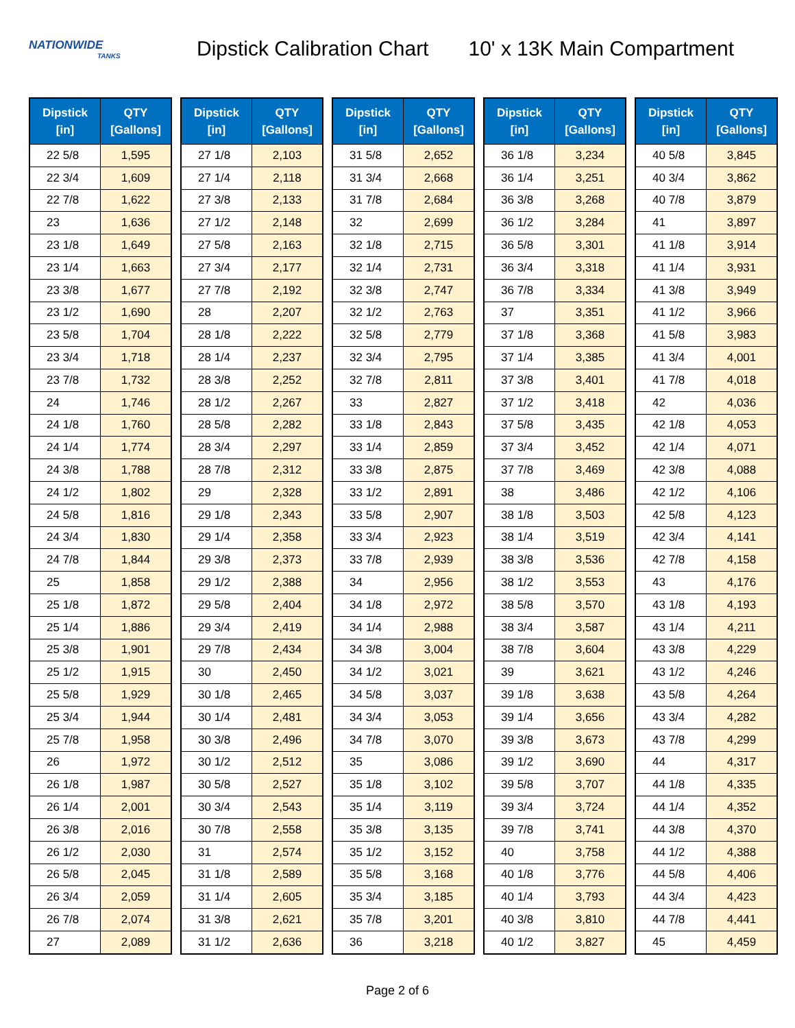NATIONWIDE
TANKS
Dipstick Calibration Chart 10' x 13K Main Compartment
| Dipstick [in] | QTY [Gallons] |
| --- | --- |
| 22 5/8 | 1,595 |
| 22 3/4 | 1,609 |
| 22 7/8 | 1,622 |
| 23 | 1,636 |
| 23 1/8 | 1,649 |
| 23 1/4 | 1,663 |
| 23 3/8 | 1,677 |
| 23 1/2 | 1,690 |
| 23 5/8 | 1,704 |
| 23 3/4 | 1,718 |
| 23 7/8 | 1,732 |
| 24 | 1,746 |
| 24 1/8 | 1,760 |
| 24 1/4 | 1,774 |
| 24 3/8 | 1,788 |
| 24 1/2 | 1,802 |
| 24 5/8 | 1,816 |
| 24 3/4 | 1,830 |
| 24 7/8 | 1,844 |
| 25 | 1,858 |
| 25 1/8 | 1,872 |
| 25 1/4 | 1,886 |
| 25 3/8 | 1,901 |
| 25 1/2 | 1,915 |
| 25 5/8 | 1,929 |
| 25 3/4 | 1,944 |
| 25 7/8 | 1,958 |
| 26 | 1,972 |
| 26 1/8 | 1,987 |
| 26 1/4 | 2,001 |
| 26 3/8 | 2,016 |
| 26 1/2 | 2,030 |
| 26 5/8 | 2,045 |
| 26 3/4 | 2,059 |
| 26 7/8 | 2,074 |
| 27 | 2,089 |
| Dipstick [in] | QTY [Gallons] |
| --- | --- |
| 27 1/8 | 2,103 |
| 27 1/4 | 2,118 |
| 27 3/8 | 2,133 |
| 27 1/2 | 2,148 |
| 27 5/8 | 2,163 |
| 27 3/4 | 2,177 |
| 27 7/8 | 2,192 |
| 28 | 2,207 |
| 28 1/8 | 2,222 |
| 28 1/4 | 2,237 |
| 28 3/8 | 2,252 |
| 28 1/2 | 2,267 |
| 28 5/8 | 2,282 |
| 28 3/4 | 2,297 |
| 28 7/8 | 2,312 |
| 29 | 2,328 |
| 29 1/8 | 2,343 |
| 29 1/4 | 2,358 |
| 29 3/8 | 2,373 |
| 29 1/2 | 2,388 |
| 29 5/8 | 2,404 |
| 29 3/4 | 2,419 |
| 29 7/8 | 2,434 |
| 30 | 2,450 |
| 30 1/8 | 2,465 |
| 30 1/4 | 2,481 |
| 30 3/8 | 2,496 |
| 30 1/2 | 2,512 |
| 30 5/8 | 2,527 |
| 30 3/4 | 2,543 |
| 30 7/8 | 2,558 |
| 31 | 2,574 |
| 31 1/8 | 2,589 |
| 31 1/4 | 2,605 |
| 31 3/8 | 2,621 |
| 31 1/2 | 2,636 |
| Dipstick [in] | QTY [Gallons] |
| --- | --- |
| 31 5/8 | 2,652 |
| 31 3/4 | 2,668 |
| 31 7/8 | 2,684 |
| 32 | 2,699 |
| 32 1/8 | 2,715 |
| 32 1/4 | 2,731 |
| 32 3/8 | 2,747 |
| 32 1/2 | 2,763 |
| 32 5/8 | 2,779 |
| 32 3/4 | 2,795 |
| 32 7/8 | 2,811 |
| 33 | 2,827 |
| 33 1/8 | 2,843 |
| 33 1/4 | 2,859 |
| 33 3/8 | 2,875 |
| 33 1/2 | 2,891 |
| 33 5/8 | 2,907 |
| 33 3/4 | 2,923 |
| 33 7/8 | 2,939 |
| 34 | 2,956 |
| 34 1/8 | 2,972 |
| 34 1/4 | 2,988 |
| 34 3/8 | 3,004 |
| 34 1/2 | 3,021 |
| 34 5/8 | 3,037 |
| 34 3/4 | 3,053 |
| 34 7/8 | 3,070 |
| 35 | 3,086 |
| 35 1/8 | 3,102 |
| 35 1/4 | 3,119 |
| 35 3/8 | 3,135 |
| 35 1/2 | 3,152 |
| 35 5/8 | 3,168 |
| 35 3/4 | 3,185 |
| 35 7/8 | 3,201 |
| 36 | 3,218 |
| Dipstick [in] | QTY [Gallons] |
| --- | --- |
| 36 1/8 | 3,234 |
| 36 1/4 | 3,251 |
| 36 3/8 | 3,268 |
| 36 1/2 | 3,284 |
| 36 5/8 | 3,301 |
| 36 3/4 | 3,318 |
| 36 7/8 | 3,334 |
| 37 | 3,351 |
| 37 1/8 | 3,368 |
| 37 1/4 | 3,385 |
| 37 3/8 | 3,401 |
| 37 1/2 | 3,418 |
| 37 5/8 | 3,435 |
| 37 3/4 | 3,452 |
| 37 7/8 | 3,469 |
| 38 | 3,486 |
| 38 1/8 | 3,503 |
| 38 1/4 | 3,519 |
| 38 3/8 | 3,536 |
| 38 1/2 | 3,553 |
| 38 5/8 | 3,570 |
| 38 3/4 | 3,587 |
| 38 7/8 | 3,604 |
| 39 | 3,621 |
| 39 1/8 | 3,638 |
| 39 1/4 | 3,656 |
| 39 3/8 | 3,673 |
| 39 1/2 | 3,690 |
| 39 5/8 | 3,707 |
| 39 3/4 | 3,724 |
| 39 7/8 | 3,741 |
| 40 | 3,758 |
| 40 1/8 | 3,776 |
| 40 1/4 | 3,793 |
| 40 3/8 | 3,810 |
| 40 1/2 | 3,827 |
| Dipstick [in] | QTY [Gallons] |
| --- | --- |
| 40 5/8 | 3,845 |
| 40 3/4 | 3,862 |
| 40 7/8 | 3,879 |
| 41 | 3,897 |
| 41 1/8 | 3,914 |
| 41 1/4 | 3,931 |
| 41 3/8 | 3,949 |
| 41 1/2 | 3,966 |
| 41 5/8 | 3,983 |
| 41 3/4 | 4,001 |
| 41 7/8 | 4,018 |
| 42 | 4,036 |
| 42 1/8 | 4,053 |
| 42 1/4 | 4,071 |
| 42 3/8 | 4,088 |
| 42 1/2 | 4,106 |
| 42 5/8 | 4,123 |
| 42 3/4 | 4,141 |
| 42 7/8 | 4,158 |
| 43 | 4,176 |
| 43 1/8 | 4,193 |
| 43 1/4 | 4,211 |
| 43 3/8 | 4,229 |
| 43 1/2 | 4,246 |
| 43 5/8 | 4,264 |
| 43 3/4 | 4,282 |
| 43 7/8 | 4,299 |
| 44 | 4,317 |
| 44 1/8 | 4,335 |
| 44 1/4 | 4,352 |
| 44 3/8 | 4,370 |
| 44 1/2 | 4,388 |
| 44 5/8 | 4,406 |
| 44 3/4 | 4,423 |
| 44 7/8 | 4,441 |
| 45 | 4,459 |
Page 2 of 6